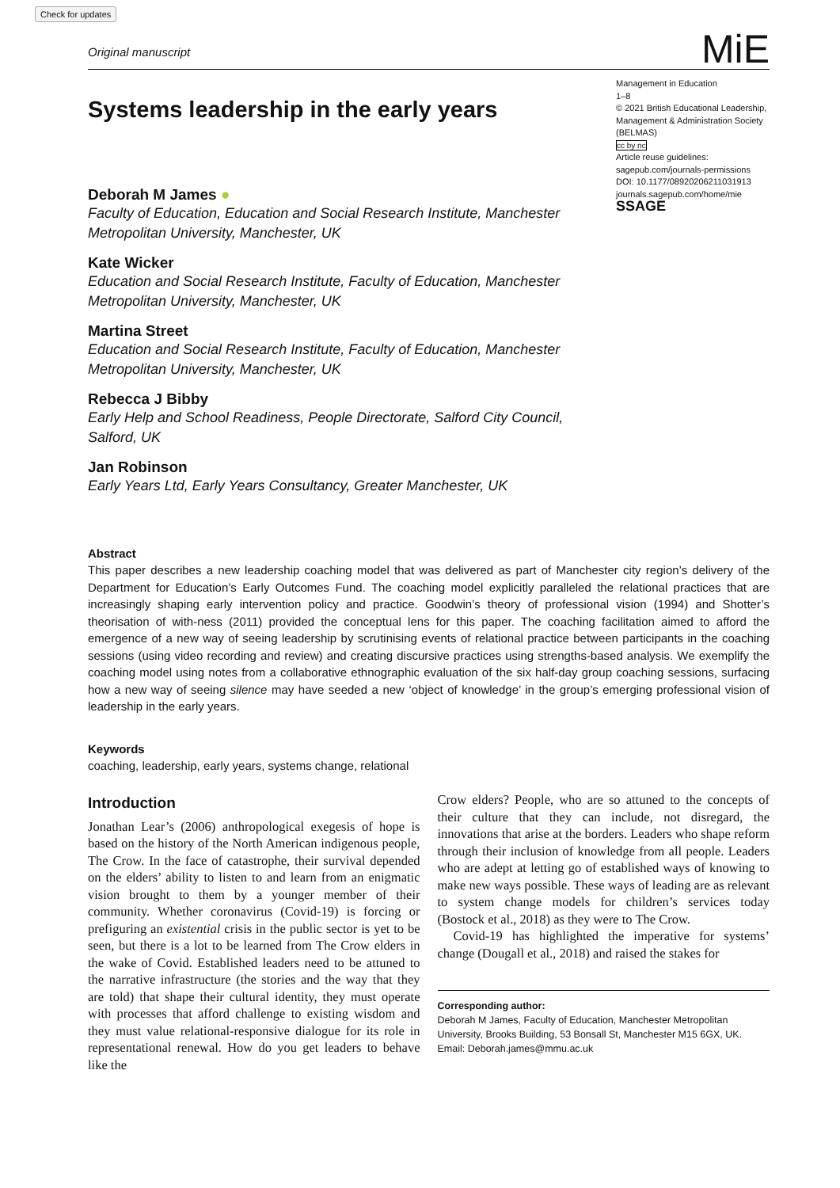Check for updates
Original manuscript MiE
Systems leadership in the early years
Deborah M James ●
Faculty of Education, Education and Social Research Institute, Manchester Metropolitan University, Manchester, UK
Kate Wicker
Education and Social Research Institute, Faculty of Education, Manchester Metropolitan University, Manchester, UK
Martina Street
Education and Social Research Institute, Faculty of Education, Manchester Metropolitan University, Manchester, UK
Rebecca J Bibby
Early Help and School Readiness, People Directorate, Salford City Council, Salford, UK
Jan Robinson
Early Years Ltd, Early Years Consultancy, Greater Manchester, UK
Management in Education
1–8
© 2021 British Educational Leadership, Management & Administration Society (BELMAS)
cc by nc
Article reuse guidelines:
sagepub.com/journals-permissions
DOI: 10.1177/08920206211031913
journals.sagepub.com/home/mie
SSAGE
Abstract
This paper describes a new leadership coaching model that was delivered as part of Manchester city region’s delivery of the Department for Education’s Early Outcomes Fund. The coaching model explicitly paralleled the relational practices that are increasingly shaping early intervention policy and practice. Goodwin’s theory of professional vision (1994) and Shotter’s theorisation of with-ness (2011) provided the conceptual lens for this paper. The coaching facilitation aimed to afford the emergence of a new way of seeing leadership by scrutinising events of relational practice between participants in the coaching sessions (using video recording and review) and creating discursive practices using strengths-based analysis. We exemplify the coaching model using notes from a collaborative ethnographic evaluation of the six half-day group coaching sessions, surfacing how a new way of seeing silence may have seeded a new ‘object of knowledge’ in the group’s emerging professional vision of leadership in the early years.
Keywords
coaching, leadership, early years, systems change, relational
Introduction
Jonathan Lear’s (2006) anthropological exegesis of hope is based on the history of the North American indigenous people, The Crow. In the face of catastrophe, their survival depended on the elders’ ability to listen to and learn from an enigmatic vision brought to them by a younger member of their community. Whether coronavirus (Covid-19) is forcing or prefiguring an existential crisis in the public sector is yet to be seen, but there is a lot to be learned from The Crow elders in the wake of Covid. Established leaders need to be attuned to the narrative infrastructure (the stories and the way that they are told) that shape their cultural identity, they must operate with processes that afford challenge to existing wisdom and they must value relational-responsive dialogue for its role in representational renewal. How do you get leaders to behave like the
Crow elders? People, who are so attuned to the concepts of their culture that they can include, not disregard, the innovations that arise at the borders. Leaders who shape reform through their inclusion of knowledge from all people. Leaders who are adept at letting go of established ways of knowing to make new ways possible. These ways of leading are as relevant to system change models for children’s services today (Bostock et al., 2018) as they were to The Crow.
Covid-19 has highlighted the imperative for systems’ change (Dougall et al., 2018) and raised the stakes for
Corresponding author:
Deborah M James, Faculty of Education, Manchester Metropolitan University, Brooks Building, 53 Bonsall St, Manchester M15 6GX, UK.
Email: Deborah.james@mmu.ac.uk